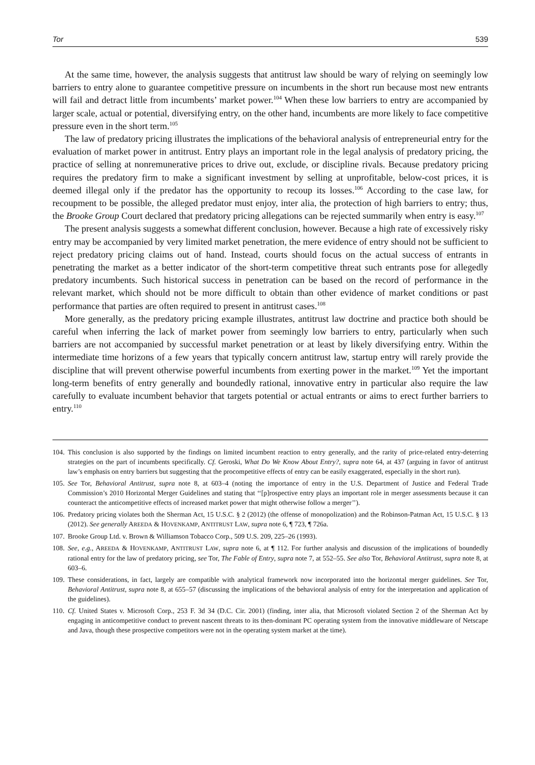Tor 539
At the same time, however, the analysis suggests that antitrust law should be wary of relying on seemingly low barriers to entry alone to guarantee competitive pressure on incumbents in the short run because most new entrants will fail and detract little from incumbents’ market power.<sup>104</sup> When these low barriers to entry are accompanied by larger scale, actual or potential, diversifying entry, on the other hand, incumbents are more likely to face competitive pressure even in the short term.<sup>105</sup>
The law of predatory pricing illustrates the implications of the behavioral analysis of entrepreneurial entry for the evaluation of market power in antitrust. Entry plays an important role in the legal analysis of predatory pricing, the practice of selling at nonremunerative prices to drive out, exclude, or discipline rivals. Because predatory pricing requires the predatory firm to make a significant investment by selling at unprofitable, below-cost prices, it is deemed illegal only if the predator has the opportunity to recoup its losses.<sup>106</sup> According to the case law, for recoupment to be possible, the alleged predator must enjoy, inter alia, the protection of high barriers to entry; thus, the Brooke Group Court declared that predatory pricing allegations can be rejected summarily when entry is easy.<sup>107</sup>
The present analysis suggests a somewhat different conclusion, however. Because a high rate of excessively risky entry may be accompanied by very limited market penetration, the mere evidence of entry should not be sufficient to reject predatory pricing claims out of hand. Instead, courts should focus on the actual success of entrants in penetrating the market as a better indicator of the short-term competitive threat such entrants pose for allegedly predatory incumbents. Such historical success in penetration can be based on the record of performance in the relevant market, which should not be more difficult to obtain than other evidence of market conditions or past performance that parties are often required to present in antitrust cases.<sup>108</sup>
More generally, as the predatory pricing example illustrates, antitrust law doctrine and practice both should be careful when inferring the lack of market power from seemingly low barriers to entry, particularly when such barriers are not accompanied by successful market penetration or at least by likely diversifying entry. Within the intermediate time horizons of a few years that typically concern antitrust law, startup entry will rarely provide the discipline that will prevent otherwise powerful incumbents from exerting power in the market.<sup>109</sup> Yet the important long-term benefits of entry generally and boundedly rational, innovative entry in particular also require the law carefully to evaluate incumbent behavior that targets potential or actual entrants or aims to erect further barriers to entry.<sup>110</sup>
104. This conclusion is also supported by the findings on limited incumbent reaction to entry generally, and the rarity of price-related entry-deterring strategies on the part of incumbents specifically. Cf. Geroski, What Do We Know About Entry?, supra note 64, at 437 (arguing in favor of antitrust law’s emphasis on entry barriers but suggesting that the procompetitive effects of entry can be easily exaggerated, especially in the short run).
105. See Tor, Behavioral Antitrust, supra note 8, at 603–4 (noting the importance of entry in the U.S. Department of Justice and Federal Trade Commission’s 2010 Horizontal Merger Guidelines and stating that ‘‘[p]rospective entry plays an important role in merger assessments because it can counteract the anticompetitive effects of increased market power that might otherwise follow a merger’’).
106. Predatory pricing violates both the Sherman Act, 15 U.S.C. § 2 (2012) (the offense of monopolization) and the Robinson-Patman Act, 15 U.S.C. § 13 (2012). See generally AREEDA & HOVENKAMP, ANTITRUST LAW, supra note 6, ¶ 723, ¶ 726a.
107. Brooke Group Ltd. v. Brown & Williamson Tobacco Corp., 509 U.S. 209, 225–26 (1993).
108. See, e.g., AREEDA & HOVENKAMP, ANTITRUST LAW, supra note 6, at ¶ 112. For further analysis and discussion of the implications of boundedly rational entry for the law of predatory pricing, see Tor, The Fable of Entry, supra note 7, at 552–55. See also Tor, Behavioral Antitrust, supra note 8, at 603–6.
109. These considerations, in fact, largely are compatible with analytical framework now incorporated into the horizontal merger guidelines. See Tor, Behavioral Antitrust, supra note 8, at 655–57 (discussing the implications of the behavioral analysis of entry for the interpretation and application of the guidelines).
110. Cf. United States v. Microsoft Corp., 253 F. 3d 34 (D.C. Cir. 2001) (finding, inter alia, that Microsoft violated Section 2 of the Sherman Act by engaging in anticompetitive conduct to prevent nascent threats to its then-dominant PC operating system from the innovative middleware of Netscape and Java, though these prospective competitors were not in the operating system market at the time).